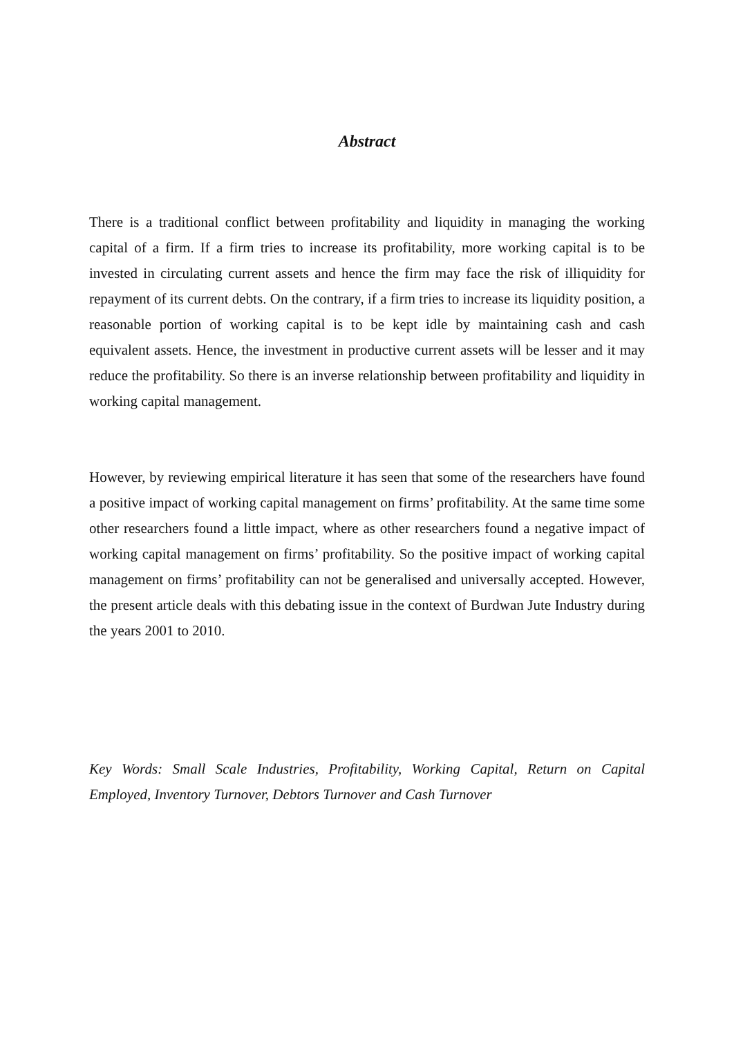Abstract
There is a traditional conflict between profitability and liquidity in managing the working capital of a firm. If a firm tries to increase its profitability, more working capital is to be invested in circulating current assets and hence the firm may face the risk of illiquidity for repayment of its current debts. On the contrary, if a firm tries to increase its liquidity position, a reasonable portion of working capital is to be kept idle by maintaining cash and cash equivalent assets. Hence, the investment in productive current assets will be lesser and it may reduce the profitability. So there is an inverse relationship between profitability and liquidity in working capital management.
However, by reviewing empirical literature it has seen that some of the researchers have found a positive impact of working capital management on firms’ profitability. At the same time some other researchers found a little impact, where as other researchers found a negative impact of working capital management on firms’ profitability. So the positive impact of working capital management on firms’ profitability can not be generalised and universally accepted. However, the present article deals with this debating issue in the context of Burdwan Jute Industry during the years 2001 to 2010.
Key Words: Small Scale Industries, Profitability, Working Capital, Return on Capital Employed, Inventory Turnover, Debtors Turnover and Cash Turnover